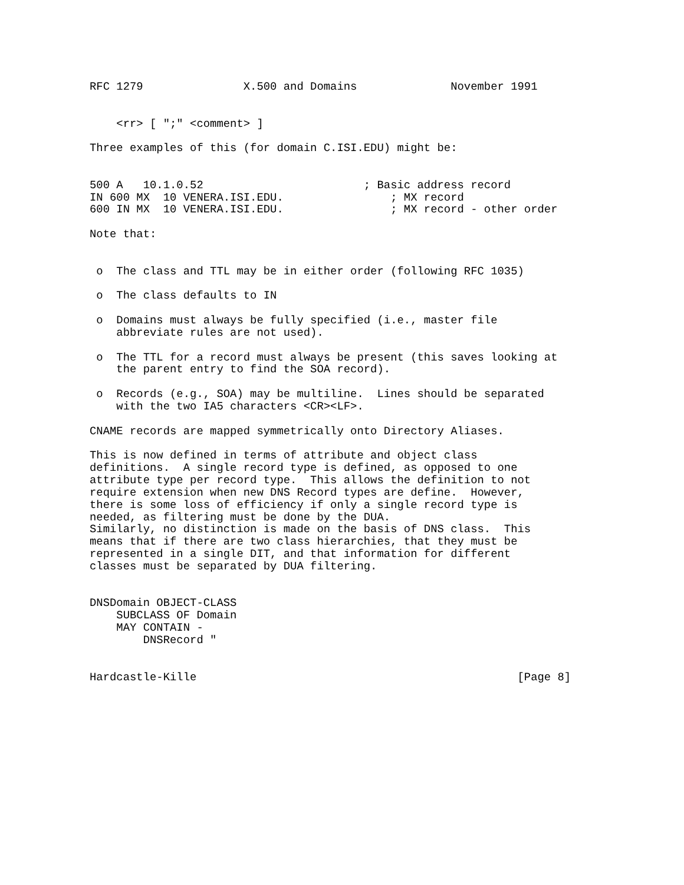RFC 1279               X.500 and Domains              November 1991


    <rr> [ ";" <comment> ]

Three examples of this (for domain C.ISI.EDU) might be:


500 A   10.1.0.52                        ; Basic address record
IN 600 MX  10 VENERA.ISI.EDU.                ; MX record
600 IN MX  10 VENERA.ISI.EDU.                ; MX record - other order

Note that:


 o  The class and TTL may be in either order (following RFC 1035)

 o  The class defaults to IN

 o  Domains must always be fully specified (i.e., master file
    abbreviate rules are not used).

 o  The TTL for a record must always be present (this saves looking at
    the parent entry to find the SOA record).

 o  Records (e.g., SOA) may be multiline.  Lines should be separated
    with the two IA5 characters <CR><LF>.

CNAME records are mapped symmetrically onto Directory Aliases.

This is now defined in terms of attribute and object class
definitions.  A single record type is defined, as opposed to one
attribute type per record type.  This allows the definition to not
require extension when new DNS Record types are define.  However,
there is some loss of efficiency if only a single record type is
needed, as filtering must be done by the DUA.
Similarly, no distinction is made on the basis of DNS class.  This
means that if there are two class hierarchies, that they must be
represented in a single DIT, and that information for different
classes must be separated by DUA filtering.


DNSDomain OBJECT-CLASS
    SUBCLASS OF Domain
    MAY CONTAIN -
        DNSRecord "


Hardcastle-Kille                                                [Page 8]